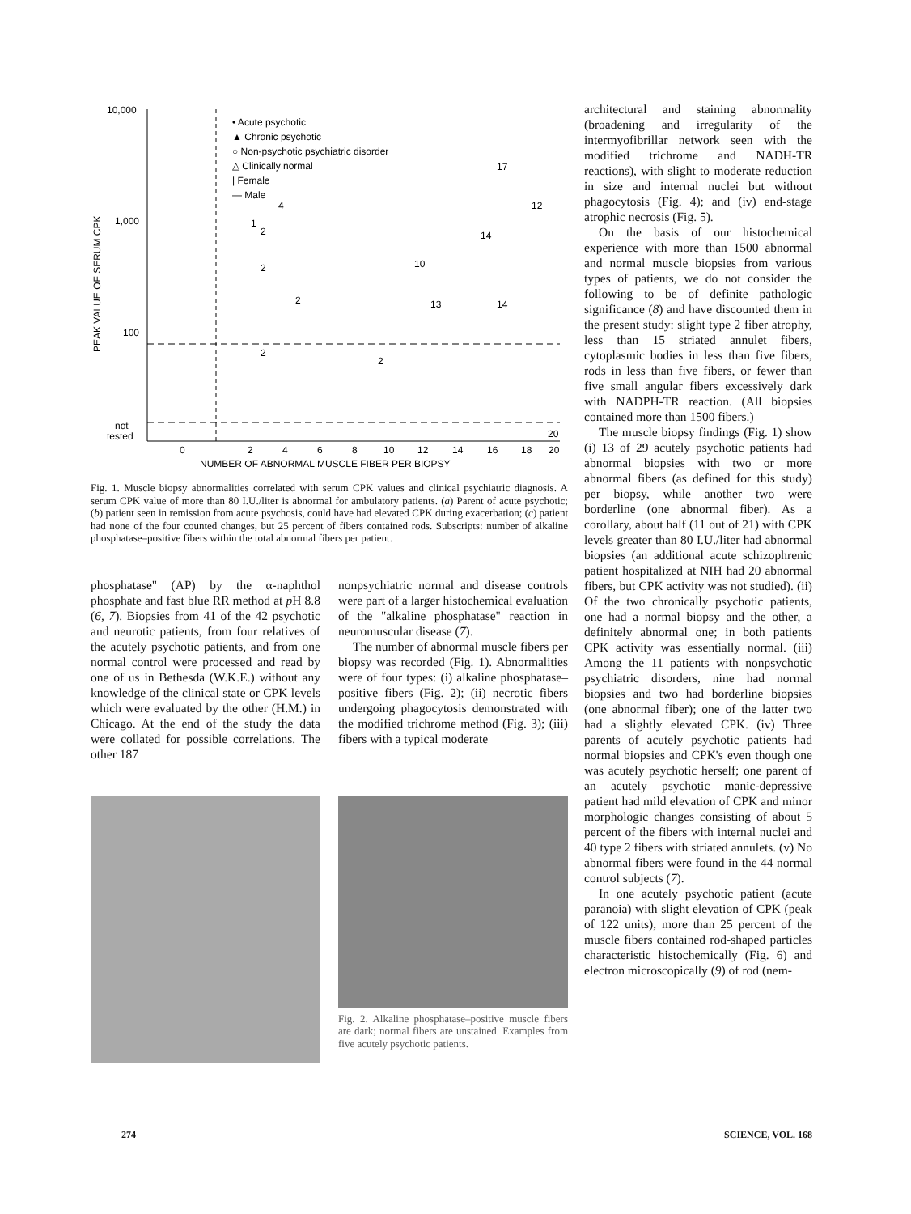10,000
1,000
100
not
tested
PEAK VALUE OF SERUM CPK
• Acute psychotic
▲ Chronic psychotic
○ Non-psychotic psychiatric disorder
△ Clinically normal
| Female
— Male
0
2
4
6
8
10
12
14
16
18
20
NUMBER OF ABNORMAL MUSCLE FIBER PER BIOPSY
1
2
2
4
2
10
13
14
14
17
12
2
2
20
Fig. 1. Muscle biopsy abnormalities correlated with serum CPK values and clinical psychiatric diagnosis. A serum CPK value of more than 80 I.U./liter is abnormal for ambulatory patients. (a) Parent of acute psychotic; (b) patient seen in remission from acute psychosis, could have had elevated CPK during exacerbation; (c) patient had none of the four counted changes, but 25 percent of fibers contained rods. Subscripts: number of alkaline phosphatase–positive fibers within the total abnormal fibers per patient.
phosphatase" (AP) by the α-naphthol phosphate and fast blue RR method at p H 8.8 (6, 7). Biopsies from 41 of the 42 psychotic and neurotic patients, from four relatives of the acutely psychotic patients, and from one normal control were processed and read by one of us in Bethesda (W.K.E.) without any knowledge of the clinical state or CPK levels which were evaluated by the other (H.M.) in Chicago. At the end of the study the data were collated for possible correlations. The other 187
nonpsychiatric normal and disease controls were part of a larger histochemical evaluation of the "alkaline phosphatase" reaction in neuromuscular disease (7).
The number of abnormal muscle fibers per biopsy was recorded (Fig. 1). Abnormalities were of four types: (i) alkaline phosphatase–positive fibers (Fig. 2); (ii) necrotic fibers undergoing phagocytosis demonstrated with the modified trichrome method (Fig. 3); (iii) fibers with a typical moderate
Fig. 2. Alkaline phosphatase–positive muscle fibers are dark; normal fibers are unstained. Examples from five acutely psychotic patients.
architectural and staining abnormality (broadening and irregularity of the intermyofibrillar network seen with the modified trichrome and NADH-TR reactions), with slight to moderate reduction in size and internal nuclei but without phagocytosis (Fig. 4); and (iv) end-stage atrophic necrosis (Fig. 5).
On the basis of our histochemical experience with more than 1500 abnormal and normal muscle biopsies from various types of patients, we do not consider the following to be of definite pathologic significance (8) and have discounted them in the present study: slight type 2 fiber atrophy, less than 15 striated annulet fibers, cytoplasmic bodies in less than five fibers, rods in less than five fibers, or fewer than five small angular fibers excessively dark with NADPH-TR reaction. (All biopsies contained more than 1500 fibers.)
The muscle biopsy findings (Fig. 1) show (i) 13 of 29 acutely psychotic patients had abnormal biopsies with two or more abnormal fibers (as defined for this study) per biopsy, while another two were borderline (one abnormal fiber). As a corollary, about half (11 out of 21) with CPK levels greater than 80 I.U./liter had abnormal biopsies (an additional acute schizophrenic patient hospitalized at NIH had 20 abnormal fibers, but CPK activity was not studied). (ii) Of the two chronically psychotic patients, one had a normal biopsy and the other, a definitely abnormal one; in both patients CPK activity was essentially normal. (iii) Among the 11 patients with nonpsychotic psychiatric disorders, nine had normal biopsies and two had borderline biopsies (one abnormal fiber); one of the latter two had a slightly elevated CPK. (iv) Three parents of acutely psychotic patients had normal biopsies and CPK's even though one was acutely psychotic herself; one parent of an acutely psychotic manic-depressive patient had mild elevation of CPK and minor morphologic changes consisting of about 5 percent of the fibers with internal nuclei and 40 type 2 fibers with striated annulets. (v) No abnormal fibers were found in the 44 normal control subjects (7).
In one acutely psychotic patient (acute paranoia) with slight elevation of CPK (peak of 122 units), more than 25 percent of the muscle fibers contained rod-shaped particles characteristic histochemically (Fig. 6) and electron microscopically (9) of rod (nem-
274 SCIENCE, VOL. 168